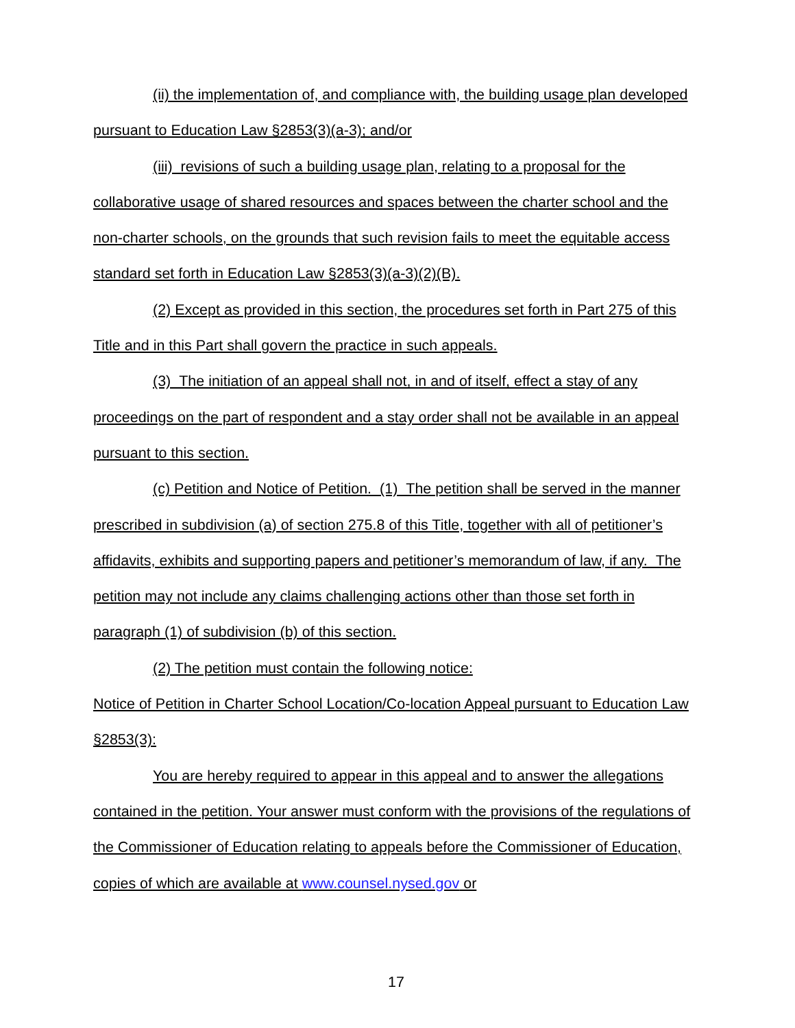(ii) the implementation of, and compliance with, the building usage plan developed pursuant to Education Law §2853(3)(a-3); and/or
(iii) revisions of such a building usage plan, relating to a proposal for the collaborative usage of shared resources and spaces between the charter school and the non-charter schools, on the grounds that such revision fails to meet the equitable access standard set forth in Education Law §2853(3)(a-3)(2)(B).
(2) Except as provided in this section, the procedures set forth in Part 275 of this Title and in this Part shall govern the practice in such appeals.
(3) The initiation of an appeal shall not, in and of itself, effect a stay of any proceedings on the part of respondent and a stay order shall not be available in an appeal pursuant to this section.
(c) Petition and Notice of Petition. (1) The petition shall be served in the manner prescribed in subdivision (a) of section 275.8 of this Title, together with all of petitioner’s affidavits, exhibits and supporting papers and petitioner’s memorandum of law, if any. The petition may not include any claims challenging actions other than those set forth in paragraph (1) of subdivision (b) of this section.
(2) The petition must contain the following notice:
Notice of Petition in Charter School Location/Co-location Appeal pursuant to Education Law §2853(3):
You are hereby required to appear in this appeal and to answer the allegations contained in the petition. Your answer must conform with the provisions of the regulations of the Commissioner of Education relating to appeals before the Commissioner of Education, copies of which are available at www.counsel.nysed.gov or
17